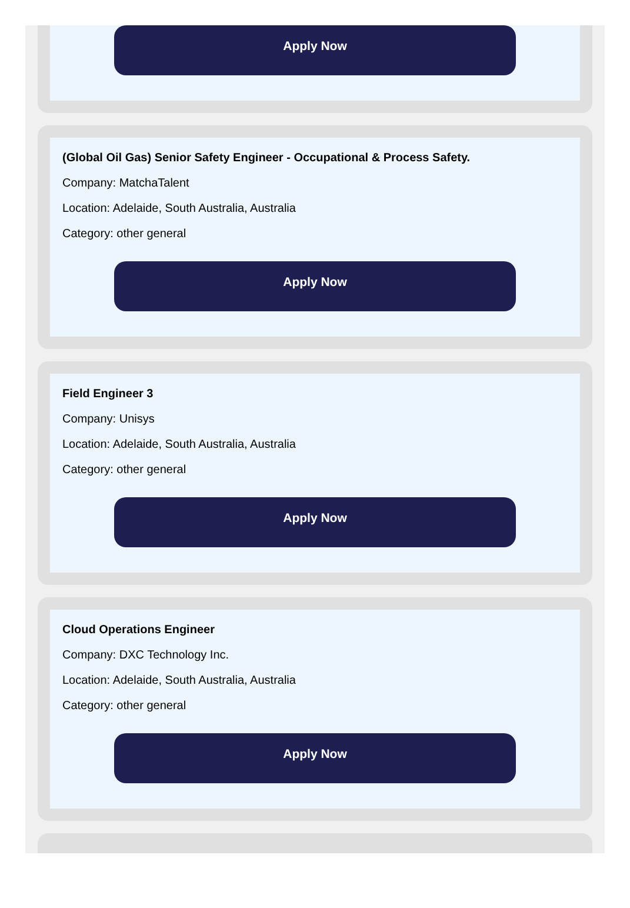Apply Now
(Global Oil Gas) Senior Safety Engineer - Occupational & Process Safety.
Company: MatchaTalent
Location: Adelaide, South Australia, Australia
Category: other general
Apply Now
Field Engineer 3
Company: Unisys
Location: Adelaide, South Australia, Australia
Category: other general
Apply Now
Cloud Operations Engineer
Company: DXC Technology Inc.
Location: Adelaide, South Australia, Australia
Category: other general
Apply Now